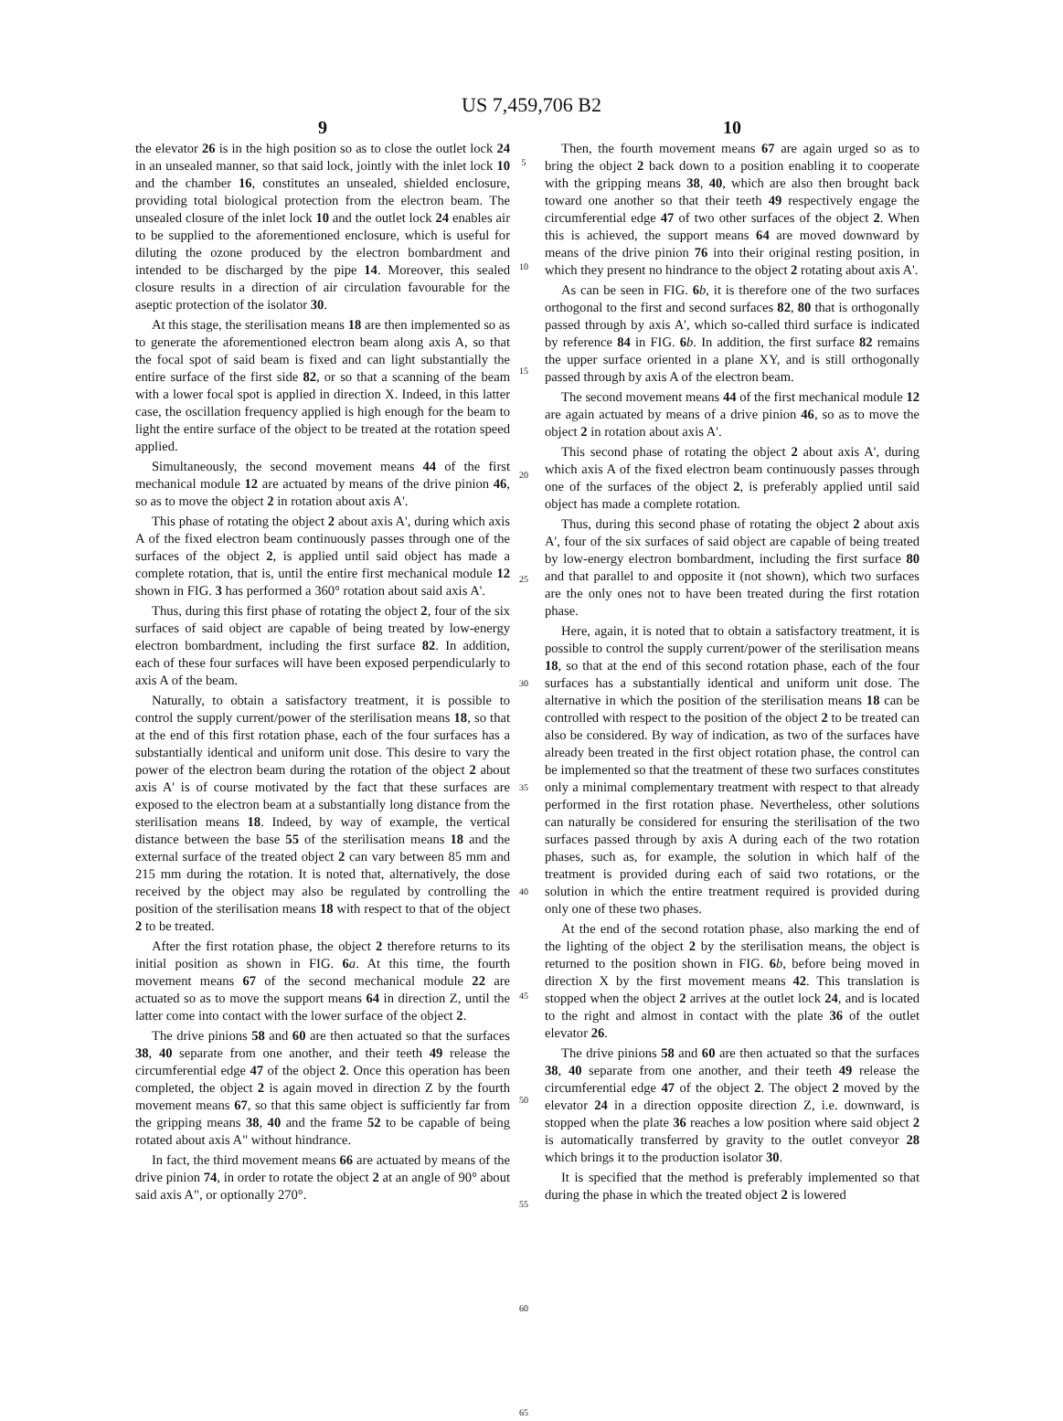US 7,459,706 B2
9
the elevator 26 is in the high position so as to close the outlet lock 24 in an unsealed manner, so that said lock, jointly with the inlet lock 10 and the chamber 16, constitutes an unsealed, shielded enclosure, providing total biological protection from the electron beam. The unsealed closure of the inlet lock 10 and the outlet lock 24 enables air to be supplied to the aforementioned enclosure, which is useful for diluting the ozone produced by the electron bombardment and intended to be discharged by the pipe 14. Moreover, this sealed closure results in a direction of air circulation favourable for the aseptic protection of the isolator 30.
At this stage, the sterilisation means 18 are then implemented so as to generate the aforementioned electron beam along axis A, so that the focal spot of said beam is fixed and can light substantially the entire surface of the first side 82, or so that a scanning of the beam with a lower focal spot is applied in direction X. Indeed, in this latter case, the oscillation frequency applied is high enough for the beam to light the entire surface of the object to be treated at the rotation speed applied.
Simultaneously, the second movement means 44 of the first mechanical module 12 are actuated by means of the drive pinion 46, so as to move the object 2 in rotation about axis A'.
This phase of rotating the object 2 about axis A', during which axis A of the fixed electron beam continuously passes through one of the surfaces of the object 2, is applied until said object has made a complete rotation, that is, until the entire first mechanical module 12 shown in FIG. 3 has performed a 360° rotation about said axis A'.
Thus, during this first phase of rotating the object 2, four of the six surfaces of said object are capable of being treated by low-energy electron bombardment, including the first surface 82. In addition, each of these four surfaces will have been exposed perpendicularly to axis A of the beam.
Naturally, to obtain a satisfactory treatment, it is possible to control the supply current/power of the sterilisation means 18, so that at the end of this first rotation phase, each of the four surfaces has a substantially identical and uniform unit dose. This desire to vary the power of the electron beam during the rotation of the object 2 about axis A' is of course motivated by the fact that these surfaces are exposed to the electron beam at a substantially long distance from the sterilisation means 18. Indeed, by way of example, the vertical distance between the base 55 of the sterilisation means 18 and the external surface of the treated object 2 can vary between 85 mm and 215 mm during the rotation. It is noted that, alternatively, the dose received by the object may also be regulated by controlling the position of the sterilisation means 18 with respect to that of the object 2 to be treated.
After the first rotation phase, the object 2 therefore returns to its initial position as shown in FIG. 6 a. At this time, the fourth movement means 67 of the second mechanical module 22 are actuated so as to move the support means 64 in direction Z, until the latter come into contact with the lower surface of the object 2.
The drive pinions 58 and 60 are then actuated so that the surfaces 38, 40 separate from one another, and their teeth 49 release the circumferential edge 47 of the object 2. Once this operation has been completed, the object 2 is again moved in direction Z by the fourth movement means 67, so that this same object is sufficiently far from the gripping means 38, 40 and the frame 52 to be capable of being rotated about axis A" without hindrance.
In fact, the third movement means 66 are actuated by means of the drive pinion 74, in order to rotate the object 2 at an angle of 90° about said axis A", or optionally 270°.
5
10
15
20
25
30
35
40
45
50
55
60
65
10
Then, the fourth movement means 67 are again urged so as to bring the object 2 back down to a position enabling it to cooperate with the gripping means 38, 40, which are also then brought back toward one another so that their teeth 49 respectively engage the circumferential edge 47 of two other surfaces of the object 2. When this is achieved, the support means 64 are moved downward by means of the drive pinion 76 into their original resting position, in which they present no hindrance to the object 2 rotating about axis A'.
As can be seen in FIG. 6 b, it is therefore one of the two surfaces orthogonal to the first and second surfaces 82, 80 that is orthogonally passed through by axis A', which so-called third surface is indicated by reference 84 in FIG. 6 b. In addition, the first surface 82 remains the upper surface oriented in a plane XY, and is still orthogonally passed through by axis A of the electron beam.
The second movement means 44 of the first mechanical module 12 are again actuated by means of a drive pinion 46, so as to move the object 2 in rotation about axis A'.
This second phase of rotating the object 2 about axis A', during which axis A of the fixed electron beam continuously passes through one of the surfaces of the object 2, is preferably applied until said object has made a complete rotation.
Thus, during this second phase of rotating the object 2 about axis A', four of the six surfaces of said object are capable of being treated by low-energy electron bombardment, including the first surface 80 and that parallel to and opposite it (not shown), which two surfaces are the only ones not to have been treated during the first rotation phase.
Here, again, it is noted that to obtain a satisfactory treatment, it is possible to control the supply current/power of the sterilisation means 18, so that at the end of this second rotation phase, each of the four surfaces has a substantially identical and uniform unit dose. The alternative in which the position of the sterilisation means 18 can be controlled with respect to the position of the object 2 to be treated can also be considered. By way of indication, as two of the surfaces have already been treated in the first object rotation phase, the control can be implemented so that the treatment of these two surfaces constitutes only a minimal complementary treatment with respect to that already performed in the first rotation phase. Nevertheless, other solutions can naturally be considered for ensuring the sterilisation of the two surfaces passed through by axis A during each of the two rotation phases, such as, for example, the solution in which half of the treatment is provided during each of said two rotations, or the solution in which the entire treatment required is provided during only one of these two phases.
At the end of the second rotation phase, also marking the end of the lighting of the object 2 by the sterilisation means, the object is returned to the position shown in FIG. 6 b, before being moved in direction X by the first movement means 42. This translation is stopped when the object 2 arrives at the outlet lock 24, and is located to the right and almost in contact with the plate 36 of the outlet elevator 26.
The drive pinions 58 and 60 are then actuated so that the surfaces 38, 40 separate from one another, and their teeth 49 release the circumferential edge 47 of the object 2. The object 2 moved by the elevator 24 in a direction opposite direction Z, i.e. downward, is stopped when the plate 36 reaches a low position where said object 2 is automatically transferred by gravity to the outlet conveyor 28 which brings it to the production isolator 30.
It is specified that the method is preferably implemented so that during the phase in which the treated object 2 is lowered